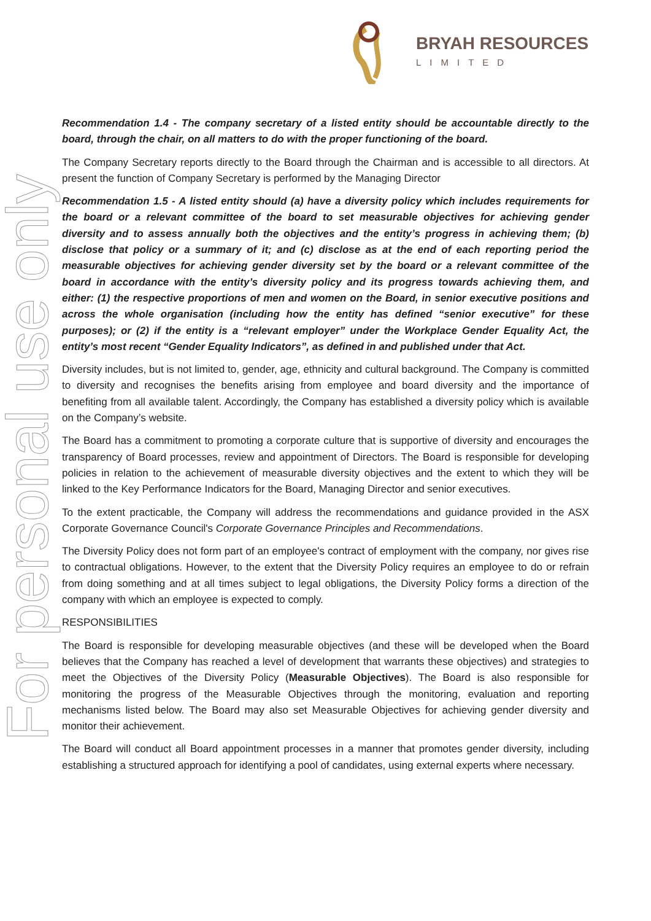BRYAH RESOURCES
LIMITED
For personal use only
Recommendation 1.4 - The company secretary of a listed entity should be accountable directly to the board, through the chair, on all matters to do with the proper functioning of the board.
The Company Secretary reports directly to the Board through the Chairman and is accessible to all directors. At present the function of Company Secretary is performed by the Managing Director
Recommendation 1.5 - A listed entity should (a) have a diversity policy which includes requirements for the board or a relevant committee of the board to set measurable objectives for achieving gender diversity and to assess annually both the objectives and the entity’s progress in achieving them; (b) disclose that policy or a summary of it; and (c) disclose as at the end of each reporting period the measurable objectives for achieving gender diversity set by the board or a relevant committee of the board in accordance with the entity’s diversity policy and its progress towards achieving them, and either: (1) the respective proportions of men and women on the Board, in senior executive positions and across the whole organisation (including how the entity has defined “senior executive” for these purposes); or (2) if the entity is a “relevant employer” under the Workplace Gender Equality Act, the entity’s most recent “Gender Equality Indicators”, as defined in and published under that Act.
Diversity includes, but is not limited to, gender, age, ethnicity and cultural background. The Company is committed to diversity and recognises the benefits arising from employee and board diversity and the importance of benefiting from all available talent. Accordingly, the Company has established a diversity policy which is available on the Company’s website.
The Board has a commitment to promoting a corporate culture that is supportive of diversity and encourages the transparency of Board processes, review and appointment of Directors. The Board is responsible for developing policies in relation to the achievement of measurable diversity objectives and the extent to which they will be linked to the Key Performance Indicators for the Board, Managing Director and senior executives.
To the extent practicable, the Company will address the recommendations and guidance provided in the ASX Corporate Governance Council's Corporate Governance Principles and Recommendations.
The Diversity Policy does not form part of an employee's contract of employment with the company, nor gives rise to contractual obligations. However, to the extent that the Diversity Policy requires an employee to do or refrain from doing something and at all times subject to legal obligations, the Diversity Policy forms a direction of the company with which an employee is expected to comply.
RESPONSIBILITIES
The Board is responsible for developing measurable objectives (and these will be developed when the Board believes that the Company has reached a level of development that warrants these objectives) and strategies to meet the Objectives of the Diversity Policy (Measurable Objectives). The Board is also responsible for monitoring the progress of the Measurable Objectives through the monitoring, evaluation and reporting mechanisms listed below. The Board may also set Measurable Objectives for achieving gender diversity and monitor their achievement.
The Board will conduct all Board appointment processes in a manner that promotes gender diversity, including establishing a structured approach for identifying a pool of candidates, using external experts where necessary.